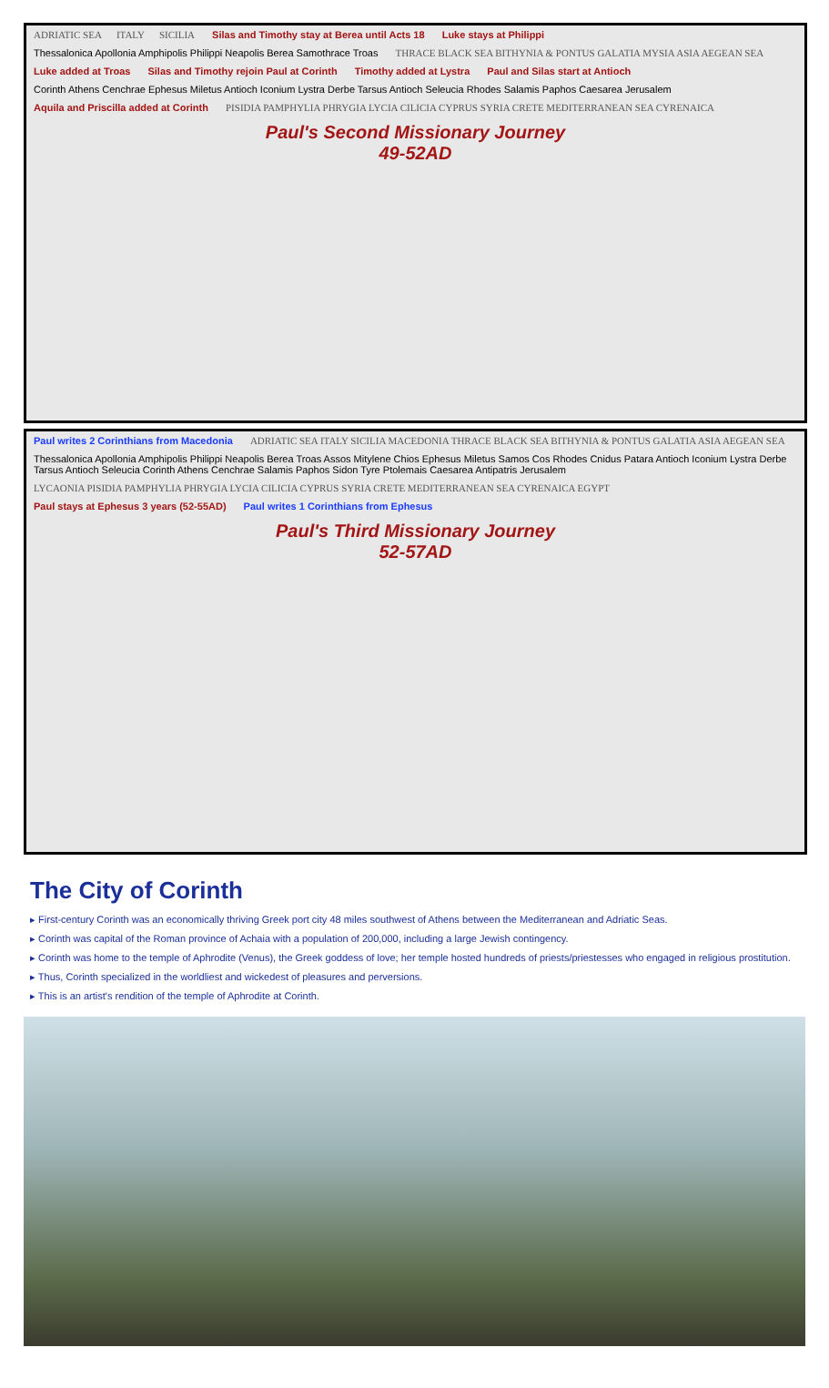ADRIATIC SEA ITALY SICILIA Silas and Timothy stay at Berea until Acts 18 Luke stays at Philippi Thessalonica Apollonia Amphipolis Philippi Neapolis Berea Samothrace Troas THRACE BLACK SEA BITHYNIA & PONTUS GALATIA MYSIA ASIA AEGEAN SEA Luke added at Troas Silas and Timothy rejoin Paul at Corinth Timothy added at Lystra Paul and Silas start at Antioch Corinth Athens Cenchrae Ephesus Miletus Antioch Iconium Lystra Derbe Tarsus Antioch Seleucia Rhodes Salamis Paphos Caesarea Jerusalem Aquila and Priscilla added at Corinth PISIDIA PAMPHYLIA PHRYGIA LYCIA CILICIA CYPRUS SYRIA CRETE MEDITERRANEAN SEA CYRENAICA
Paul's Second Missionary Journey
49-52AD
Paul writes 2 Corinthians from Macedonia ADRIATIC SEA ITALY SICILIA MACEDONIA THRACE BLACK SEA BITHYNIA & PONTUS GALATIA ASIA AEGEAN SEA Thessalonica Apollonia Amphipolis Philippi Neapolis Berea Troas Assos Mitylene Chios Ephesus Miletus Samos Cos Rhodes Cnidus Patara Antioch Iconium Lystra Derbe Tarsus Antioch Seleucia Corinth Athens Cenchrae Salamis Paphos Sidon Tyre Ptolemais Caesarea Antipatris Jerusalem LYCAONIA PISIDIA PAMPHYLIA PHRYGIA LYCIA CILICIA CYPRUS SYRIA CRETE MEDITERRANEAN SEA CYRENAICA EGYPT Paul stays at Ephesus 3 years (52-55AD) Paul writes 1 Corinthians from Ephesus
Paul's Third Missionary Journey
52-57AD
The City of Corinth
▸ First-century Corinth was an economically thriving Greek port city 48 miles southwest of Athens between the Mediterranean and Adriatic Seas.
▸ Corinth was capital of the Roman province of Achaia with a population of 200,000, including a large Jewish contingency.
▸ Corinth was home to the temple of Aphrodite (Venus), the Greek goddess of love; her temple hosted hundreds of priests/priestesses who engaged in religious prostitution.
▸ Thus, Corinth specialized in the worldliest and wickedest of pleasures and perversions.
▸ This is an artist's rendition of the temple of Aphrodite at Corinth.